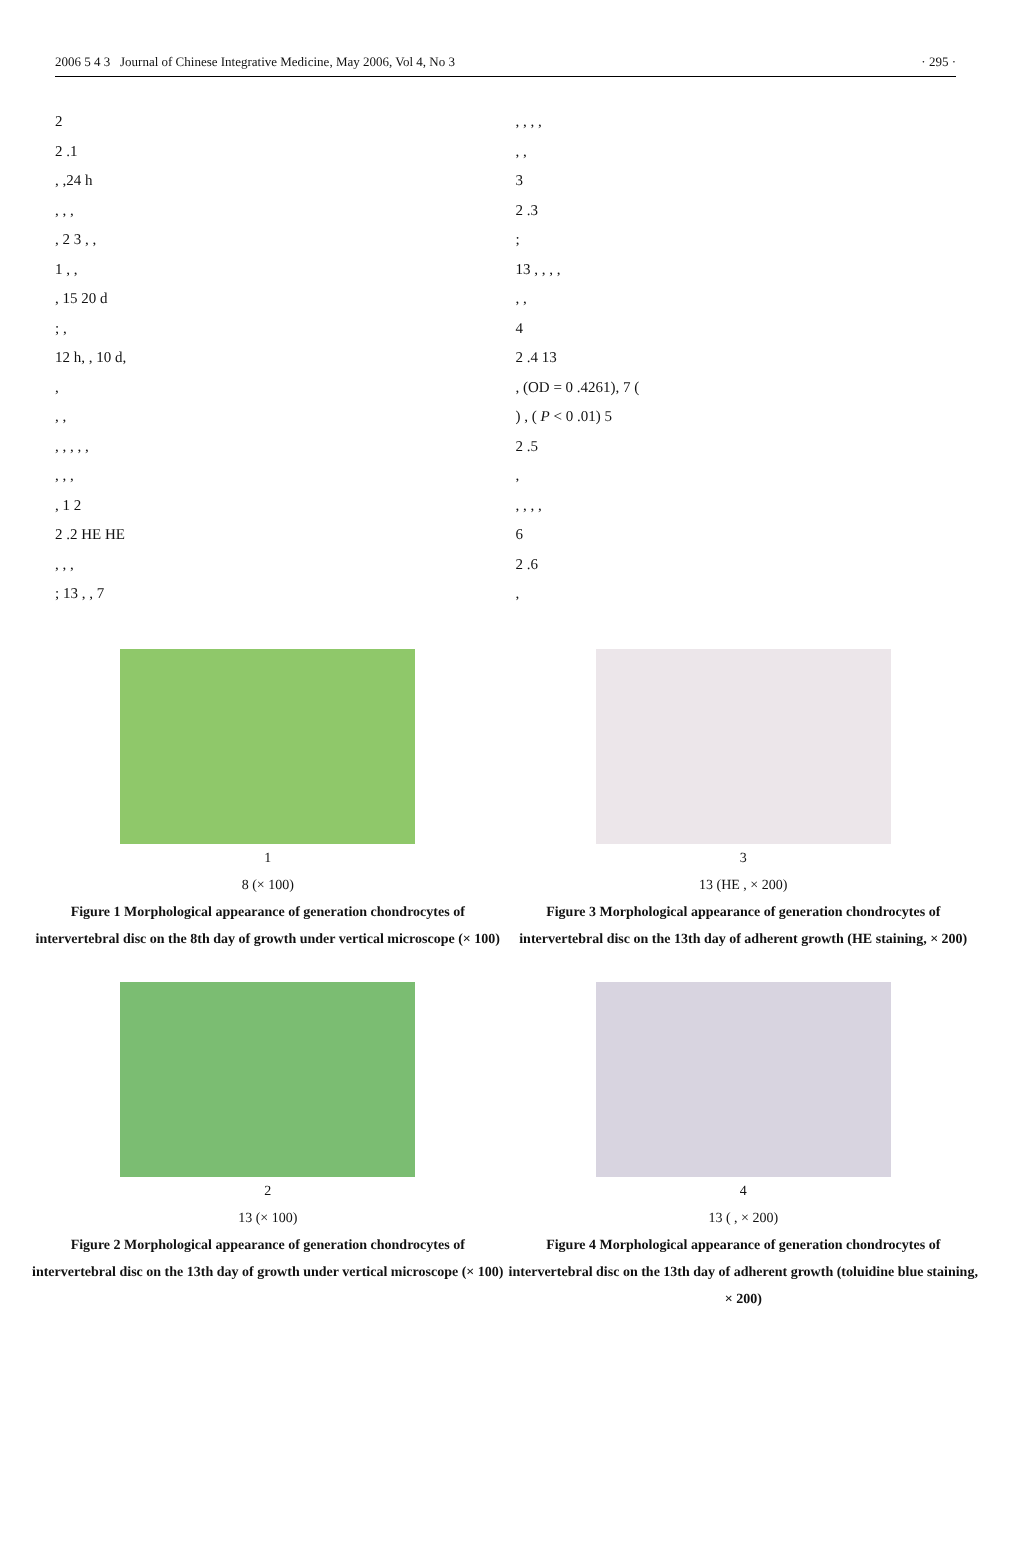2006 5 4 3 Journal of Chinese Integrative Medicine, May 2006, Vol 4, No 3 · 295 ·
2
2 .1
, ,24 h
, , ,
, 2 3 , ,
1 , ,
, 15 20 d
; ,
12 h, , 10 d,
,
, ,
, , , , ,
, , ,
, 1 2
2 .2 HE HE
, , ,
; 13 , , 7
, , , ,
, ,
3
2 .3
;
13 , , , ,
, ,
4
2 .4 13
, (OD = 0 .4261), 7 (
) , ( P < 0 .01) 5
2 .5
,
, , , ,
6
2 .6
,
1
8 (× 100)
Figure 1 Morphological appearance of generation chondrocytes of intervertebral disc on the 8th day of growth under vertical microscope (× 100)
2
13 (× 100)
Figure 2 Morphological appearance of generation chondrocytes of intervertebral disc on the 13th day of growth under vertical microscope (× 100)
3
13 (HE , × 200)
Figure 3 Morphological appearance of generation chondrocytes of intervertebral disc on the 13th day of adherent growth (HE staining, × 200)
4
13 ( , × 200)
Figure 4 Morphological appearance of generation chondrocytes of intervertebral disc on the 13th day of adherent growth (toluidine blue staining, × 200)